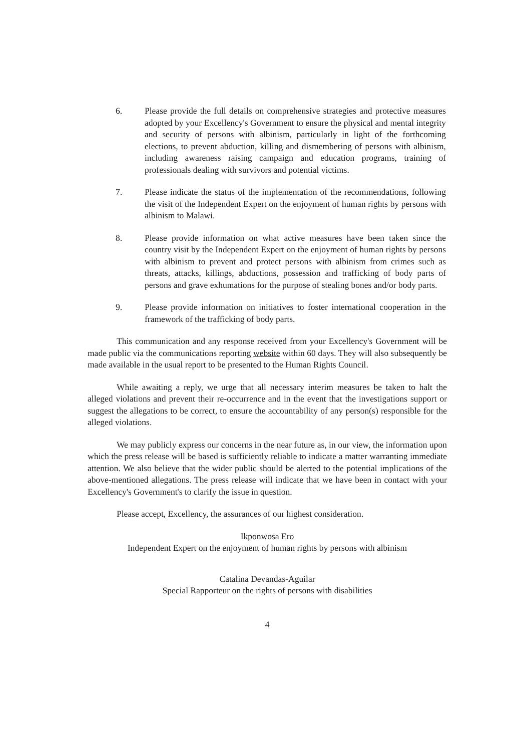6. Please provide the full details on comprehensive strategies and protective measures adopted by your Excellency's Government to ensure the physical and mental integrity and security of persons with albinism, particularly in light of the forthcoming elections, to prevent abduction, killing and dismembering of persons with albinism, including awareness raising campaign and education programs, training of professionals dealing with survivors and potential victims.
7. Please indicate the status of the implementation of the recommendations, following the visit of the Independent Expert on the enjoyment of human rights by persons with albinism to Malawi.
8. Please provide information on what active measures have been taken since the country visit by the Independent Expert on the enjoyment of human rights by persons with albinism to prevent and protect persons with albinism from crimes such as threats, attacks, killings, abductions, possession and trafficking of body parts of persons and grave exhumations for the purpose of stealing bones and/or body parts.
9. Please provide information on initiatives to foster international cooperation in the framework of the trafficking of body parts.
This communication and any response received from your Excellency's Government will be made public via the communications reporting website within 60 days. They will also subsequently be made available in the usual report to be presented to the Human Rights Council.
While awaiting a reply, we urge that all necessary interim measures be taken to halt the alleged violations and prevent their re-occurrence and in the event that the investigations support or suggest the allegations to be correct, to ensure the accountability of any person(s) responsible for the alleged violations.
We may publicly express our concerns in the near future as, in our view, the information upon which the press release will be based is sufficiently reliable to indicate a matter warranting immediate attention. We also believe that the wider public should be alerted to the potential implications of the above-mentioned allegations. The press release will indicate that we have been in contact with your Excellency's Government's to clarify the issue in question.
Please accept, Excellency, the assurances of our highest consideration.
Ikponwosa Ero
Independent Expert on the enjoyment of human rights by persons with albinism
Catalina Devandas-Aguilar
Special Rapporteur on the rights of persons with disabilities
4